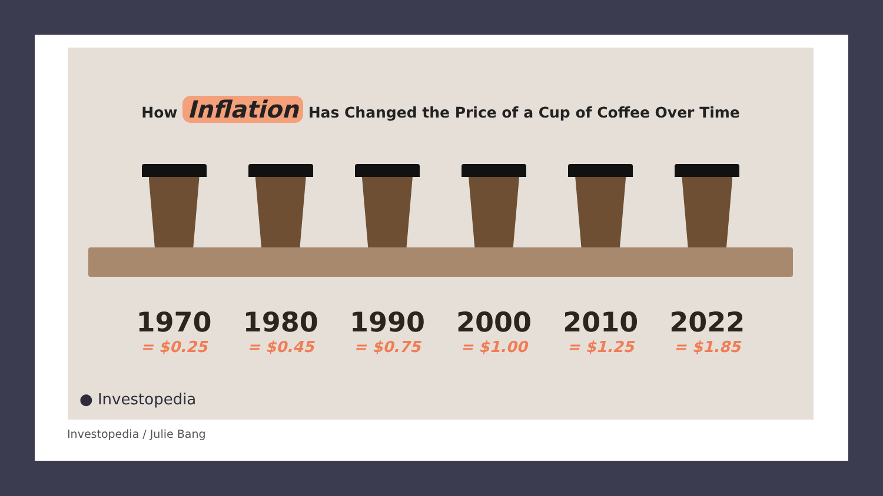How Inflation Has Changed the Price of a Cup of Coffee Over Time
1970
= $0.25
1980
= $0.45
1990
= $0.75
2000
= $1.00
2010
= $1.25
2022
= $1.85
● Investopedia
Investopedia / Julie Bang